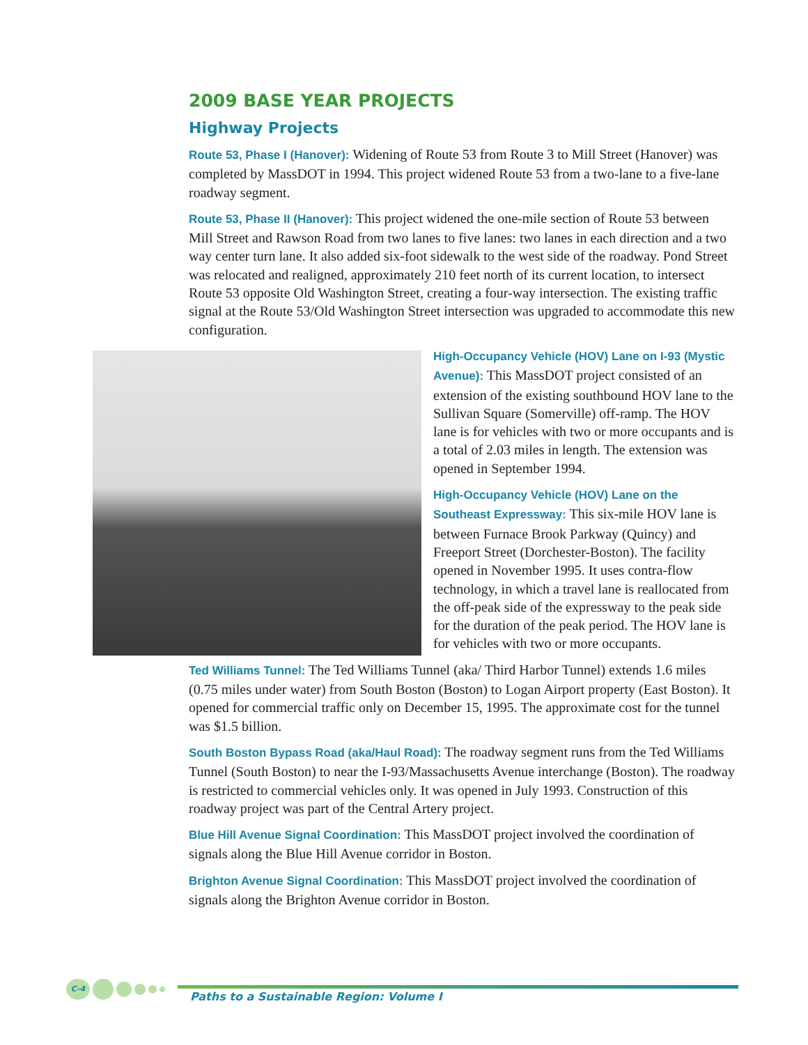2009 BASE YEAR PROJECTS
Highway Projects
Route 53, Phase I (Hanover): Widening of Route 53 from Route 3 to Mill Street (Hanover) was completed by MassDOT in 1994. This project widened Route 53 from a two-lane to a five-lane roadway segment.
Route 53, Phase II (Hanover): This project widened the one-mile section of Route 53 between Mill Street and Rawson Road from two lanes to five lanes: two lanes in each direction and a two way center turn lane. It also added six-foot sidewalk to the west side of the roadway. Pond Street was relocated and realigned, approximately 210 feet north of its current location, to intersect Route 53 opposite Old Washington Street, creating a four-way intersection. The existing traffic signal at the Route 53/Old Washington Street intersection was upgraded to accommodate this new configuration.
High-Occupancy Vehicle (HOV) Lane on I-93 (Mystic Avenue): This MassDOT project consisted of an extension of the existing southbound HOV lane to the Sullivan Square (Somerville) off-ramp. The HOV lane is for vehicles with two or more occupants and is a total of 2.03 miles in length. The extension was opened in September 1994.
High-Occupancy Vehicle (HOV) Lane on the Southeast Expressway: This six-mile HOV lane is between Furnace Brook Parkway (Quincy) and Freeport Street (Dorchester-Boston). The facility opened in November 1995. It uses contra-flow technology, in which a travel lane is reallocated from the off-peak side of the expressway to the peak side for the duration of the peak period. The HOV lane is for vehicles with two or more occupants.
Ted Williams Tunnel: The Ted Williams Tunnel (aka/ Third Harbor Tunnel) extends 1.6 miles (0.75 miles under water) from South Boston (Boston) to Logan Airport property (East Boston). It opened for commercial traffic only on December 15, 1995. The approximate cost for the tunnel was $1.5 billion.
South Boston Bypass Road (aka/Haul Road): The roadway segment runs from the Ted Williams Tunnel (South Boston) to near the I-93/Massachusetts Avenue interchange (Boston). The roadway is restricted to commercial vehicles only. It was opened in July 1993. Construction of this roadway project was part of the Central Artery project.
Blue Hill Avenue Signal Coordination: This MassDOT project involved the coordination of signals along the Blue Hill Avenue corridor in Boston.
Brighton Avenue Signal Coordination: This MassDOT project involved the coordination of signals along the Brighton Avenue corridor in Boston.
C-4
Paths to a Sustainable Region: Volume I